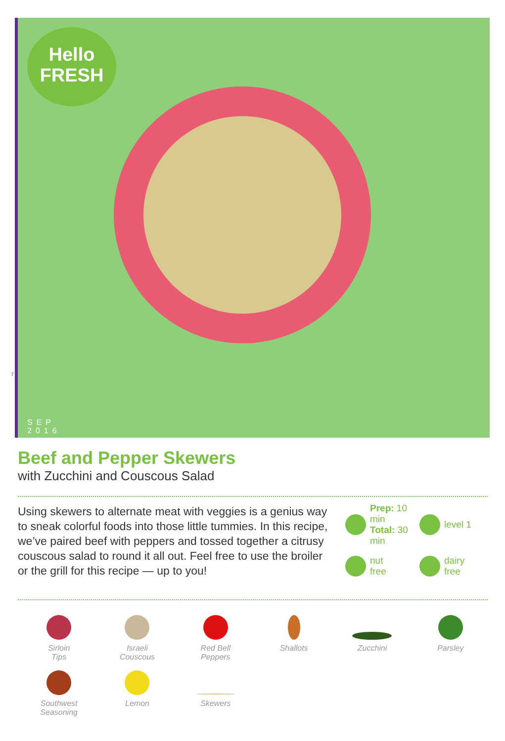Hello
FRESH
SEP
2016
7
Beef and Pepper Skewers
with Zucchini and Couscous Salad
Using skewers to alternate meat with veggies is a genius way to sneak colorful foods into those little tummies. In this recipe, we’ve paired beef with peppers and tossed together a citrusy couscous salad to round it all out. Feel free to use the broiler or the grill for this recipe — up to you!
Prep: 10 min
Total: 30 min
level 1
nut
free
dairy
free
Sirloin
Tips
Israeli
Couscous
Red Bell
Peppers
Shallots
Zucchini
Parsley
Southwest
Seasoning
Lemon
Skewers